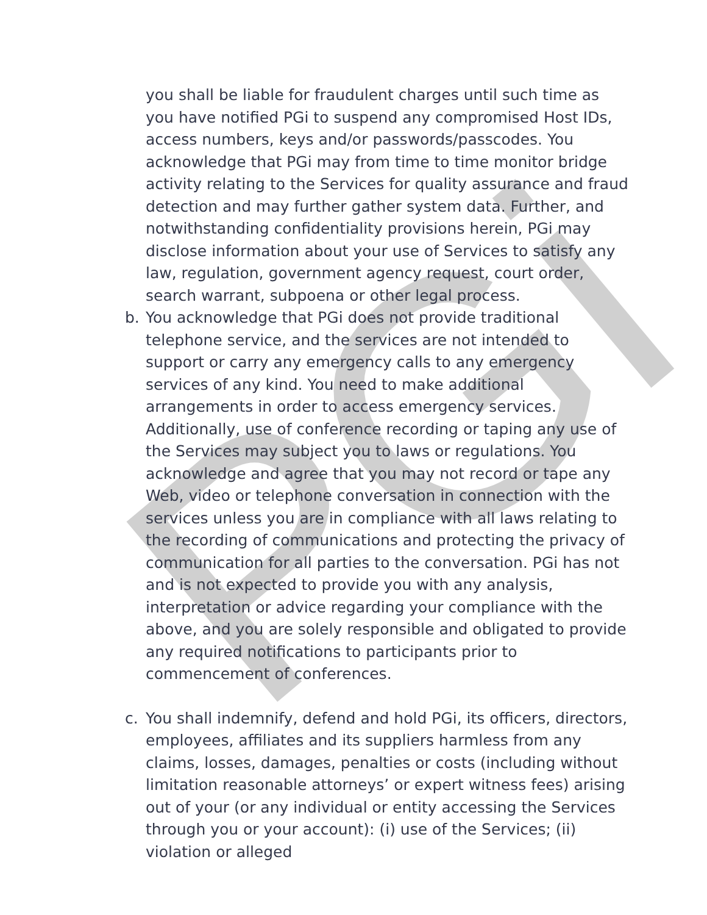you shall be liable for fraudulent charges until such time as you have notified PGi to suspend any compromised Host IDs, access numbers, keys and/or passwords/passcodes. You acknowledge that PGi may from time to time monitor bridge activity relating to the Services for quality assurance and fraud detection and may further gather system data. Further, and notwithstanding confidentiality provisions herein, PGi may disclose information about your use of Services to satisfy any law, regulation, government agency request, court order, search warrant, subpoena or other legal process.
b. You acknowledge that PGi does not provide traditional telephone service, and the services are not intended to support or carry any emergency calls to any emergency services of any kind. You need to make additional arrangements in order to access emergency services. Additionally, use of conference recording or taping any use of the Services may subject you to laws or regulations. You acknowledge and agree that you may not record or tape any Web, video or telephone conversation in connection with the services unless you are in compliance with all laws relating to the recording of communications and protecting the privacy of communication for all parties to the conversation. PGi has not and is not expected to provide you with any analysis, interpretation or advice regarding your compliance with the above, and you are solely responsible and obligated to provide any required notifications to participants prior to commencement of conferences.
c. You shall indemnify, defend and hold PGi, its officers, directors, employees, affiliates and its suppliers harmless from any claims, losses, damages, penalties or costs (including without limitation reasonable attorneys’ or expert witness fees) arising out of your (or any individual or entity accessing the Services through you or your account): (i) use of the Services; (ii) violation or alleged
PGi